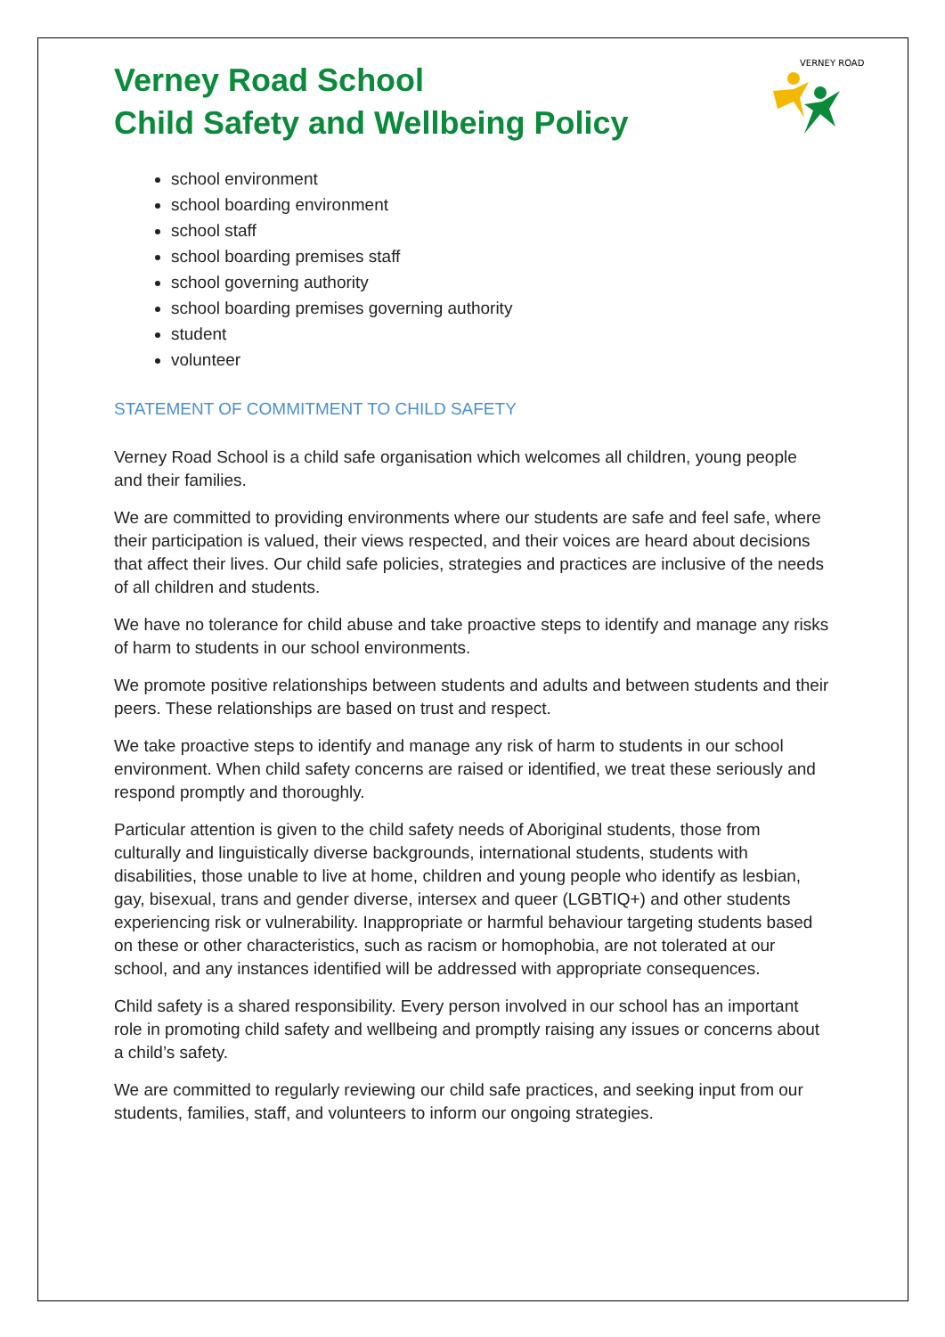VERNEY ROAD
Verney Road School
Child Safety and Wellbeing Policy
school environment
school boarding environment
school staff
school boarding premises staff
school governing authority
school boarding premises governing authority
student
volunteer
STATEMENT OF COMMITMENT TO CHILD SAFETY
Verney Road School is a child safe organisation which welcomes all children, young people and their families.
We are committed to providing environments where our students are safe and feel safe, where their participation is valued, their views respected, and their voices are heard about decisions that affect their lives. Our child safe policies, strategies and practices are inclusive of the needs of all children and students.
We have no tolerance for child abuse and take proactive steps to identify and manage any risks of harm to students in our school environments.
We promote positive relationships between students and adults and between students and their peers. These relationships are based on trust and respect.
We take proactive steps to identify and manage any risk of harm to students in our school environment. When child safety concerns are raised or identified, we treat these seriously and respond promptly and thoroughly.
Particular attention is given to the child safety needs of Aboriginal students, those from culturally and linguistically diverse backgrounds, international students, students with disabilities, those unable to live at home, children and young people who identify as lesbian, gay, bisexual, trans and gender diverse, intersex and queer (LGBTIQ+) and other students experiencing risk or vulnerability. Inappropriate or harmful behaviour targeting students based on these or other characteristics, such as racism or homophobia, are not tolerated at our school, and any instances identified will be addressed with appropriate consequences.
Child safety is a shared responsibility. Every person involved in our school has an important role in promoting child safety and wellbeing and promptly raising any issues or concerns about a child’s safety.
We are committed to regularly reviewing our child safe practices, and seeking input from our students, families, staff, and volunteers to inform our ongoing strategies.